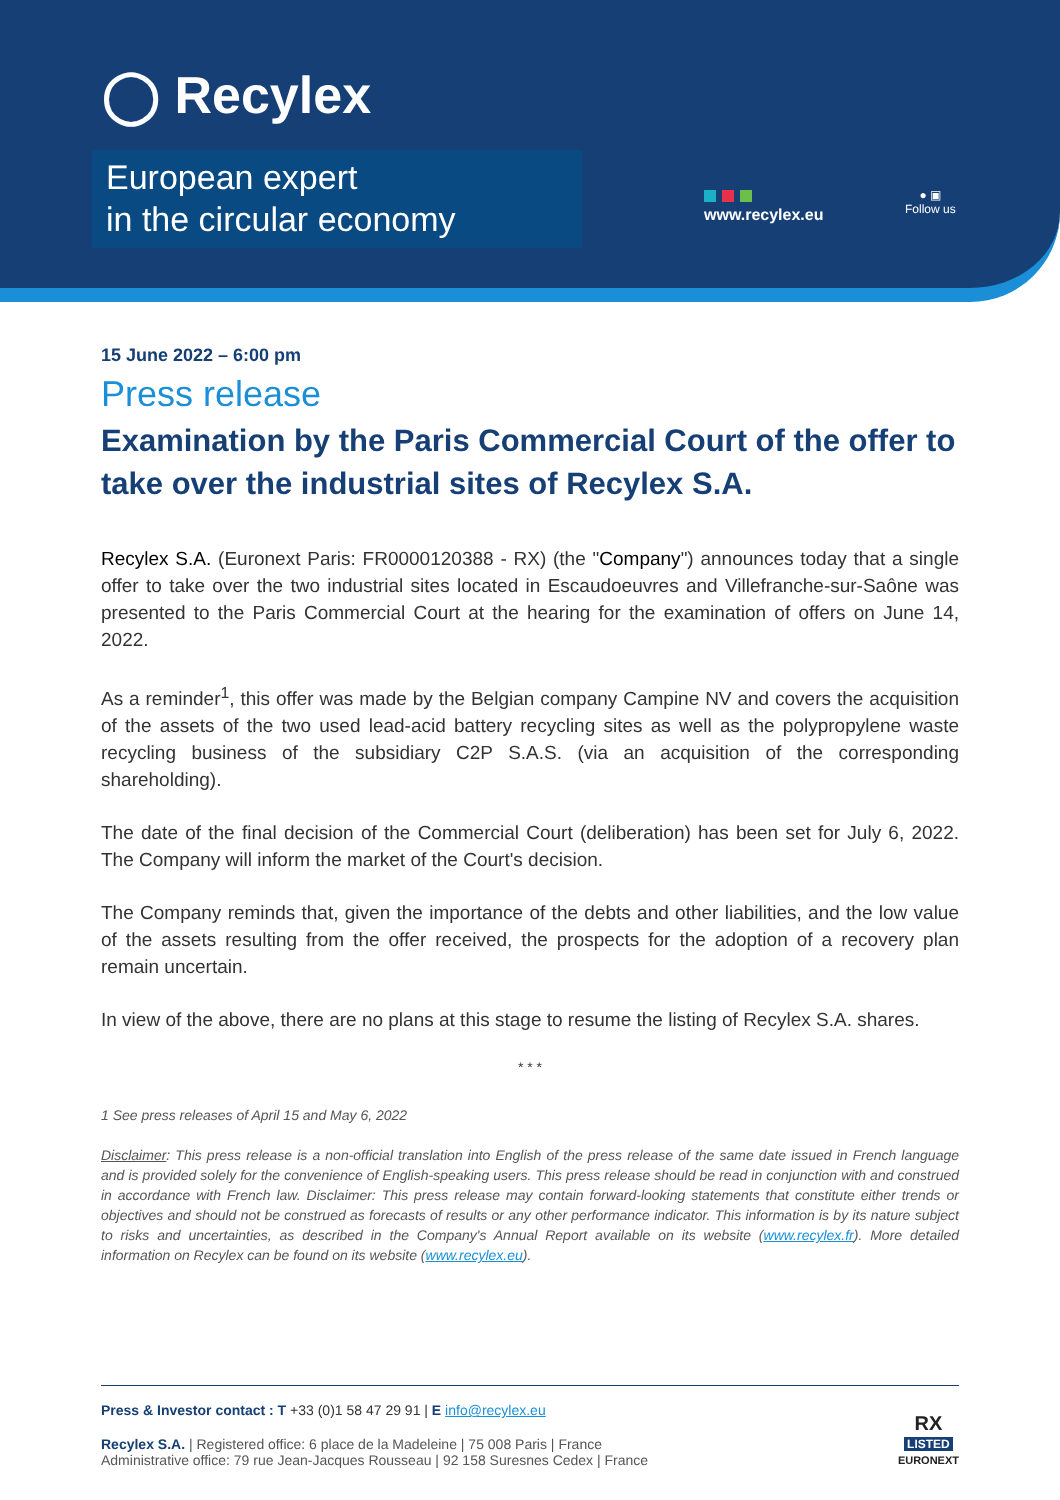◯ Recylex
European expert
in the circular economy
www.recylex.eu
● ▣
Follow us
15 June 2022 – 6:00 pm
Press release
Examination by the Paris Commercial Court of the offer to take over the industrial sites of Recylex S.A.
Recylex S.A. (Euronext Paris: FR0000120388 - RX) (the "Company") announces today that a single offer to take over the two industrial sites located in Escaudoeuvres and Villefranche-sur-Saône was presented to the Paris Commercial Court at the hearing for the examination of offers on June 14, 2022.
As a reminder<sup>1</sup>, this offer was made by the Belgian company Campine NV and covers the acquisition of the assets of the two used lead-acid battery recycling sites as well as the polypropylene waste recycling business of the subsidiary C2P S.A.S. (via an acquisition of the corresponding shareholding).
The date of the final decision of the Commercial Court (deliberation) has been set for July 6, 2022. The Company will inform the market of the Court's decision.
The Company reminds that, given the importance of the debts and other liabilities, and the low value of the assets resulting from the offer received, the prospects for the adoption of a recovery plan remain uncertain.
In view of the above, there are no plans at this stage to resume the listing of Recylex S.A. shares.
* * *
1 See press releases of April 15 and May 6, 2022
Disclaimer: This press release is a non-official translation into English of the press release of the same date issued in French language and is provided solely for the convenience of English-speaking users. This press release should be read in conjunction with and construed in accordance with French law. Disclaimer: This press release may contain forward-looking statements that constitute either trends or objectives and should not be construed as forecasts of results or any other performance indicator. This information is by its nature subject to risks and uncertainties, as described in the Company's Annual Report available on its website (www.recylex.fr). More detailed information on Recylex can be found on its website (www.recylex.eu).
Press & Investor contact : T +33 (0)1 58 47 29 91 | E info@recylex.eu
Recylex S.A. | Registered office: 6 place de la Madeleine | 75 008 Paris | France
Administrative office: 79 rue Jean-Jacques Rousseau | 92 158 Suresnes Cedex | France
RX
LISTED
EURONEXT